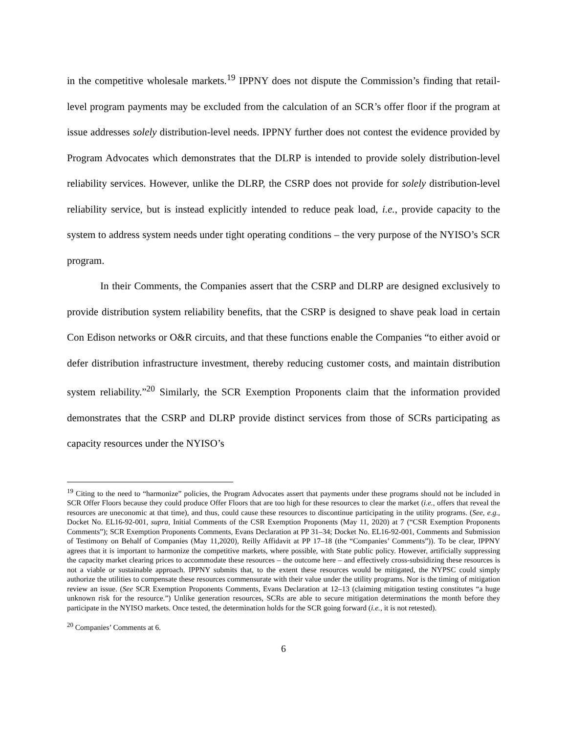in the competitive wholesale markets.<sup>19</sup> IPPNY does not dispute the Commission’s finding that retail-level program payments may be excluded from the calculation of an SCR’s offer floor if the program at issue addresses solely distribution-level needs. IPPNY further does not contest the evidence provided by Program Advocates which demonstrates that the DLRP is intended to provide solely distribution-level reliability services. However, unlike the DLRP, the CSRP does not provide for solely distribution-level reliability service, but is instead explicitly intended to reduce peak load, i.e., provide capacity to the system to address system needs under tight operating conditions – the very purpose of the NYISO’s SCR program.
In their Comments, the Companies assert that the CSRP and DLRP are designed exclusively to provide distribution system reliability benefits, that the CSRP is designed to shave peak load in certain Con Edison networks or O&R circuits, and that these functions enable the Companies “to either avoid or defer distribution infrastructure investment, thereby reducing customer costs, and maintain distribution system reliability.”<sup>20</sup> Similarly, the SCR Exemption Proponents claim that the information provided demonstrates that the CSRP and DLRP provide distinct services from those of SCRs participating as capacity resources under the NYISO’s
<sup>19</sup> Citing to the need to “harmonize” policies, the Program Advocates assert that payments under these programs should not be included in SCR Offer Floors because they could produce Offer Floors that are too high for these resources to clear the market (i.e., offers that reveal the resources are uneconomic at that time), and thus, could cause these resources to discontinue participating in the utility programs. (See, e.g., Docket No. EL16-92-001, supra, Initial Comments of the CSR Exemption Proponents (May 11, 2020) at 7 (“CSR Exemption Proponents Comments”); SCR Exemption Proponents Comments, Evans Declaration at PP 31–34; Docket No. EL16-92-001, Comments and Submission of Testimony on Behalf of Companies (May 11,2020), Reilly Affidavit at PP 17–18 (the “Companies’ Comments”)). To be clear, IPPNY agrees that it is important to harmonize the competitive markets, where possible, with State public policy. However, artificially suppressing the capacity market clearing prices to accommodate these resources – the outcome here – and effectively cross-subsidizing these resources is not a viable or sustainable approach. IPPNY submits that, to the extent these resources would be mitigated, the NYPSC could simply authorize the utilities to compensate these resources commensurate with their value under the utility programs. Nor is the timing of mitigation review an issue. (See SCR Exemption Proponents Comments, Evans Declaration at 12–13 (claiming mitigation testing constitutes “a huge unknown risk for the resource.”) Unlike generation resources, SCRs are able to secure mitigation determinations the month before they participate in the NYISO markets. Once tested, the determination holds for the SCR going forward (i.e., it is not retested).
<sup>20</sup> Companies’ Comments at 6.
6